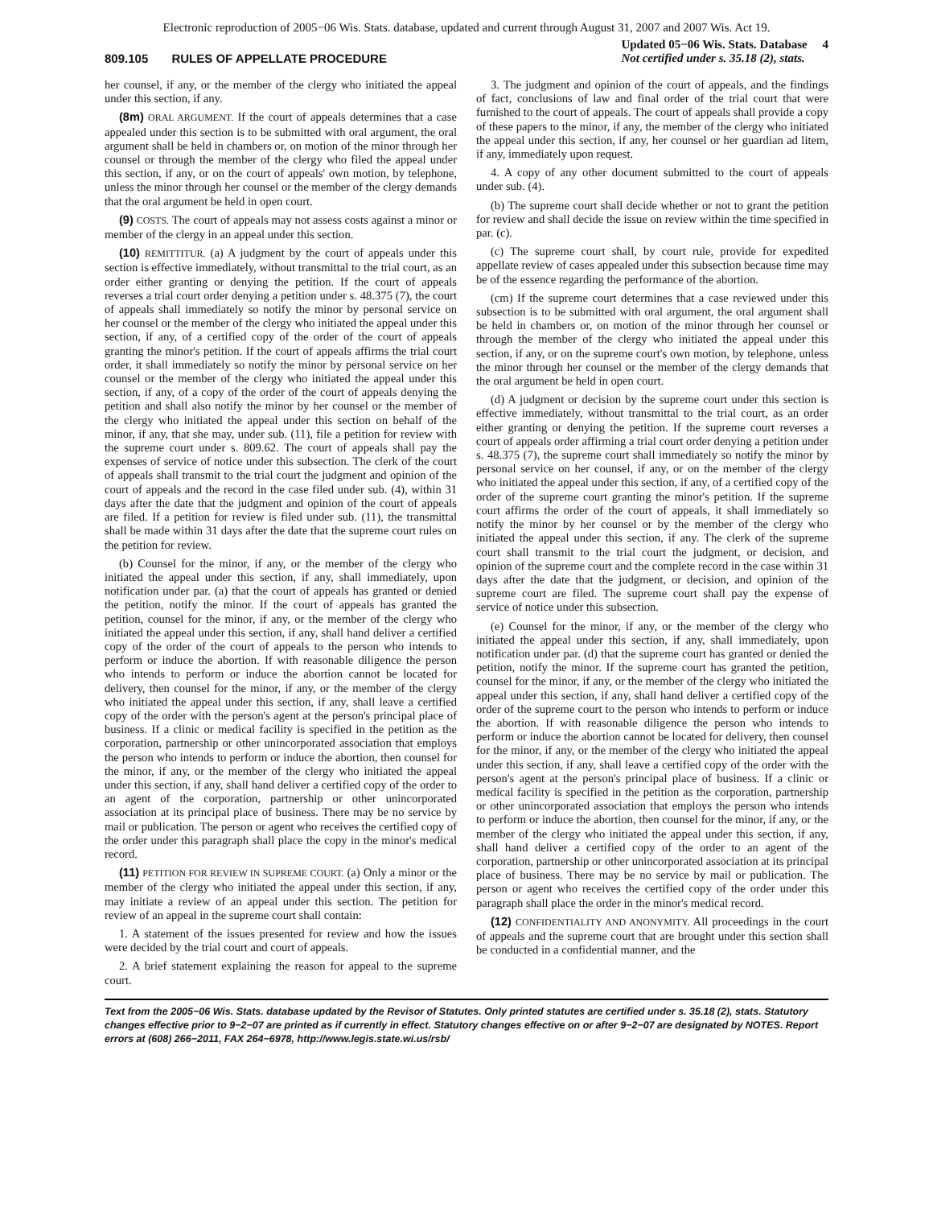Electronic reproduction of 2005−06 Wis. Stats. database, updated and current through August 31, 2007 and 2007 Wis. Act 19.
809.105 RULES OF APPELLATE PROCEDURE
Updated 05−06 Wis. Stats. Database 4
Not certified under s. 35.18 (2), stats.
her counsel, if any, or the member of the clergy who initiated the appeal under this section, if any.
(8m) ORAL ARGUMENT. If the court of appeals determines that a case appealed under this section is to be submitted with oral argument, the oral argument shall be held in chambers or, on motion of the minor through her counsel or through the member of the clergy who filed the appeal under this section, if any, or on the court of appeals' own motion, by telephone, unless the minor through her counsel or the member of the clergy demands that the oral argument be held in open court.
(9) COSTS. The court of appeals may not assess costs against a minor or member of the clergy in an appeal under this section.
(10) REMITTITUR. (a) A judgment by the court of appeals under this section is effective immediately, without transmittal to the trial court, as an order either granting or denying the petition. If the court of appeals reverses a trial court order denying a petition under s. 48.375 (7), the court of appeals shall immediately so notify the minor by personal service on her counsel or the member of the clergy who initiated the appeal under this section, if any, of a certified copy of the order of the court of appeals granting the minor's petition. If the court of appeals affirms the trial court order, it shall immediately so notify the minor by personal service on her counsel or the member of the clergy who initiated the appeal under this section, if any, of a copy of the order of the court of appeals denying the petition and shall also notify the minor by her counsel or the member of the clergy who initiated the appeal under this section on behalf of the minor, if any, that she may, under sub. (11), file a petition for review with the supreme court under s. 809.62. The court of appeals shall pay the expenses of service of notice under this subsection. The clerk of the court of appeals shall transmit to the trial court the judgment and opinion of the court of appeals and the record in the case filed under sub. (4), within 31 days after the date that the judgment and opinion of the court of appeals are filed. If a petition for review is filed under sub. (11), the transmittal shall be made within 31 days after the date that the supreme court rules on the petition for review.
(b) Counsel for the minor, if any, or the member of the clergy who initiated the appeal under this section, if any, shall immediately, upon notification under par. (a) that the court of appeals has granted or denied the petition, notify the minor. If the court of appeals has granted the petition, counsel for the minor, if any, or the member of the clergy who initiated the appeal under this section, if any, shall hand deliver a certified copy of the order of the court of appeals to the person who intends to perform or induce the abortion. If with reasonable diligence the person who intends to perform or induce the abortion cannot be located for delivery, then counsel for the minor, if any, or the member of the clergy who initiated the appeal under this section, if any, shall leave a certified copy of the order with the person's agent at the person's principal place of business. If a clinic or medical facility is specified in the petition as the corporation, partnership or other unincorporated association that employs the person who intends to perform or induce the abortion, then counsel for the minor, if any, or the member of the clergy who initiated the appeal under this section, if any, shall hand deliver a certified copy of the order to an agent of the corporation, partnership or other unincorporated association at its principal place of business. There may be no service by mail or publication. The person or agent who receives the certified copy of the order under this paragraph shall place the copy in the minor's medical record.
(11) PETITION FOR REVIEW IN SUPREME COURT. (a) Only a minor or the member of the clergy who initiated the appeal under this section, if any, may initiate a review of an appeal under this section. The petition for review of an appeal in the supreme court shall contain:
1. A statement of the issues presented for review and how the issues were decided by the trial court and court of appeals.
2. A brief statement explaining the reason for appeal to the supreme court.
3. The judgment and opinion of the court of appeals, and the findings of fact, conclusions of law and final order of the trial court that were furnished to the court of appeals. The court of appeals shall provide a copy of these papers to the minor, if any, the member of the clergy who initiated the appeal under this section, if any, her counsel or her guardian ad litem, if any, immediately upon request.
4. A copy of any other document submitted to the court of appeals under sub. (4).
(b) The supreme court shall decide whether or not to grant the petition for review and shall decide the issue on review within the time specified in par. (c).
(c) The supreme court shall, by court rule, provide for expedited appellate review of cases appealed under this subsection because time may be of the essence regarding the performance of the abortion.
(cm) If the supreme court determines that a case reviewed under this subsection is to be submitted with oral argument, the oral argument shall be held in chambers or, on motion of the minor through her counsel or through the member of the clergy who initiated the appeal under this section, if any, or on the supreme court's own motion, by telephone, unless the minor through her counsel or the member of the clergy demands that the oral argument be held in open court.
(d) A judgment or decision by the supreme court under this section is effective immediately, without transmittal to the trial court, as an order either granting or denying the petition. If the supreme court reverses a court of appeals order affirming a trial court order denying a petition under s. 48.375 (7), the supreme court shall immediately so notify the minor by personal service on her counsel, if any, or on the member of the clergy who initiated the appeal under this section, if any, of a certified copy of the order of the supreme court granting the minor's petition. If the supreme court affirms the order of the court of appeals, it shall immediately so notify the minor by her counsel or by the member of the clergy who initiated the appeal under this section, if any. The clerk of the supreme court shall transmit to the trial court the judgment, or decision, and opinion of the supreme court and the complete record in the case within 31 days after the date that the judgment, or decision, and opinion of the supreme court are filed. The supreme court shall pay the expense of service of notice under this subsection.
(e) Counsel for the minor, if any, or the member of the clergy who initiated the appeal under this section, if any, shall immediately, upon notification under par. (d) that the supreme court has granted or denied the petition, notify the minor. If the supreme court has granted the petition, counsel for the minor, if any, or the member of the clergy who initiated the appeal under this section, if any, shall hand deliver a certified copy of the order of the supreme court to the person who intends to perform or induce the abortion. If with reasonable diligence the person who intends to perform or induce the abortion cannot be located for delivery, then counsel for the minor, if any, or the member of the clergy who initiated the appeal under this section, if any, shall leave a certified copy of the order with the person's agent at the person's principal place of business. If a clinic or medical facility is specified in the petition as the corporation, partnership or other unincorporated association that employs the person who intends to perform or induce the abortion, then counsel for the minor, if any, or the member of the clergy who initiated the appeal under this section, if any, shall hand deliver a certified copy of the order to an agent of the corporation, partnership or other unincorporated association at its principal place of business. There may be no service by mail or publication. The person or agent who receives the certified copy of the order under this paragraph shall place the order in the minor's medical record.
(12) CONFIDENTIALITY AND ANONYMITY. All proceedings in the court of appeals and the supreme court that are brought under this section shall be conducted in a confidential manner, and the
Text from the 2005−06 Wis. Stats. database updated by the Revisor of Statutes. Only printed statutes are certified under s. 35.18 (2), stats. Statutory changes effective prior to 9−2−07 are printed as if currently in effect. Statutory changes effective on or after 9−2−07 are designated by NOTES. Report errors at (608) 266−2011, FAX 264−6978, http://www.legis.state.wi.us/rsb/